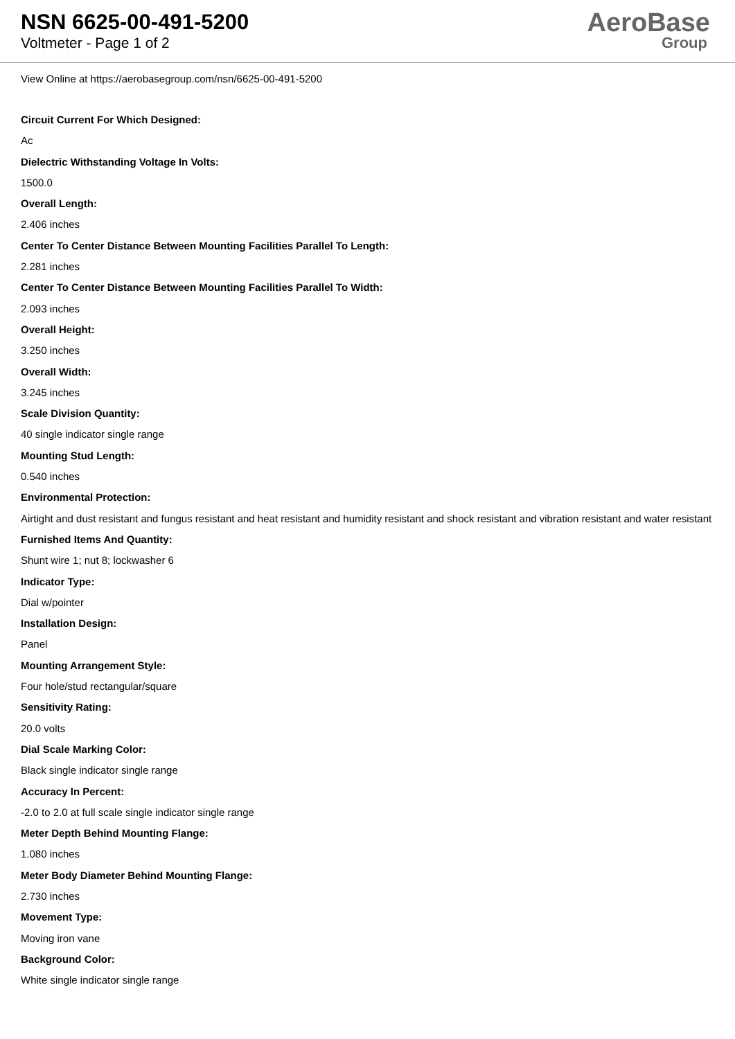NSN 6625-00-491-5200
Voltmeter - Page 1 of 2
AeroBase
Group
View Online at https://aerobasegroup.com/nsn/6625-00-491-5200
Circuit Current For Which Designed:
Ac
Dielectric Withstanding Voltage In Volts:
1500.0
Overall Length:
2.406 inches
Center To Center Distance Between Mounting Facilities Parallel To Length:
2.281 inches
Center To Center Distance Between Mounting Facilities Parallel To Width:
2.093 inches
Overall Height:
3.250 inches
Overall Width:
3.245 inches
Scale Division Quantity:
40 single indicator single range
Mounting Stud Length:
0.540 inches
Environmental Protection:
Airtight and dust resistant and fungus resistant and heat resistant and humidity resistant and shock resistant and vibration resistant and water resistant
Furnished Items And Quantity:
Shunt wire 1; nut 8; lockwasher 6
Indicator Type:
Dial w/pointer
Installation Design:
Panel
Mounting Arrangement Style:
Four hole/stud rectangular/square
Sensitivity Rating:
20.0 volts
Dial Scale Marking Color:
Black single indicator single range
Accuracy In Percent:
-2.0 to 2.0 at full scale single indicator single range
Meter Depth Behind Mounting Flange:
1.080 inches
Meter Body Diameter Behind Mounting Flange:
2.730 inches
Movement Type:
Moving iron vane
Background Color:
White single indicator single range